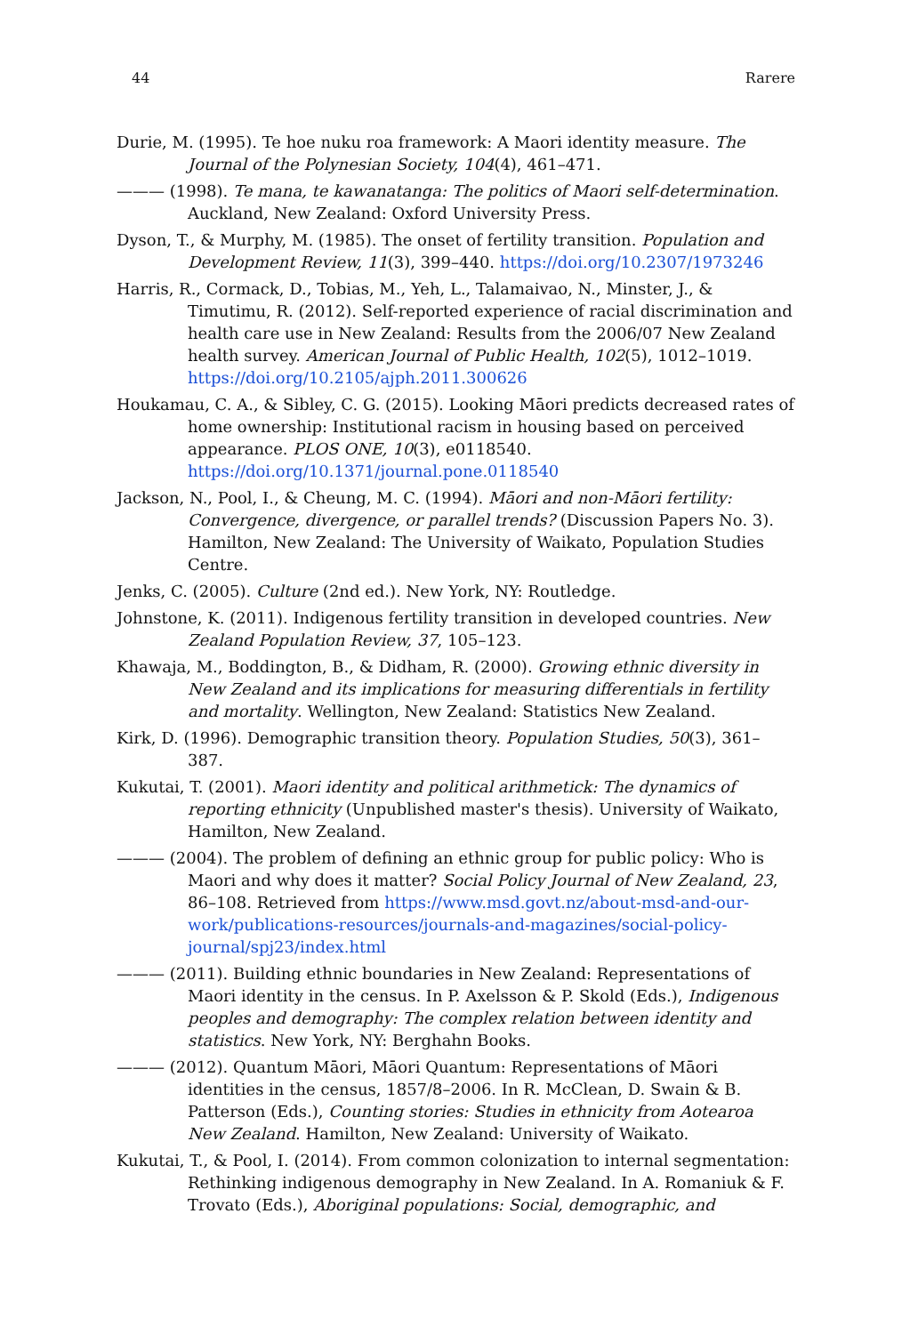44 Rarere
Durie, M. (1995). Te hoe nuku roa framework: A Maori identity measure. The Journal of the Polynesian Society, 104(4), 461–471.
——— (1998). Te mana, te kawanatanga: The politics of Maori self-determination. Auckland, New Zealand: Oxford University Press.
Dyson, T., & Murphy, M. (1985). The onset of fertility transition. Population and Development Review, 11(3), 399–440. https://doi.org/10.2307/1973246
Harris, R., Cormack, D., Tobias, M., Yeh, L., Talamaivao, N., Minster, J., & Timutimu, R. (2012). Self-reported experience of racial discrimination and health care use in New Zealand: Results from the 2006/07 New Zealand health survey. American Journal of Public Health, 102(5), 1012–1019. https://doi.org/10.2105/ajph.2011.300626
Houkamau, C. A., & Sibley, C. G. (2015). Looking Māori predicts decreased rates of home ownership: Institutional racism in housing based on perceived appearance. PLOS ONE, 10(3), e0118540. https://doi.org/10.1371/journal.pone.0118540
Jackson, N., Pool, I., & Cheung, M. C. (1994). Māori and non-Māori fertility: Convergence, divergence, or parallel trends? (Discussion Papers No. 3). Hamilton, New Zealand: The University of Waikato, Population Studies Centre.
Jenks, C. (2005). Culture (2nd ed.). New York, NY: Routledge.
Johnstone, K. (2011). Indigenous fertility transition in developed countries. New Zealand Population Review, 37, 105–123.
Khawaja, M., Boddington, B., & Didham, R. (2000). Growing ethnic diversity in New Zealand and its implications for measuring differentials in fertility and mortality. Wellington, New Zealand: Statistics New Zealand.
Kirk, D. (1996). Demographic transition theory. Population Studies, 50(3), 361–387.
Kukutai, T. (2001). Maori identity and political arithmetick: The dynamics of reporting ethnicity (Unpublished master's thesis). University of Waikato, Hamilton, New Zealand.
——— (2004). The problem of defining an ethnic group for public policy: Who is Maori and why does it matter? Social Policy Journal of New Zealand, 23, 86–108. Retrieved from https://www.msd.govt.nz/about-msd-and-our-work/publications-resources/journals-and-magazines/social-policy-journal/spj23/index.html
——— (2011). Building ethnic boundaries in New Zealand: Representations of Maori identity in the census. In P. Axelsson & P. Skold (Eds.), Indigenous peoples and demography: The complex relation between identity and statistics. New York, NY: Berghahn Books.
——— (2012). Quantum Māori, Māori Quantum: Representations of Māori identities in the census, 1857/8–2006. In R. McClean, D. Swain & B. Patterson (Eds.), Counting stories: Studies in ethnicity from Aotearoa New Zealand. Hamilton, New Zealand: University of Waikato.
Kukutai, T., & Pool, I. (2014). From common colonization to internal segmentation: Rethinking indigenous demography in New Zealand. In A. Romaniuk & F. Trovato (Eds.), Aboriginal populations: Social, demographic, and